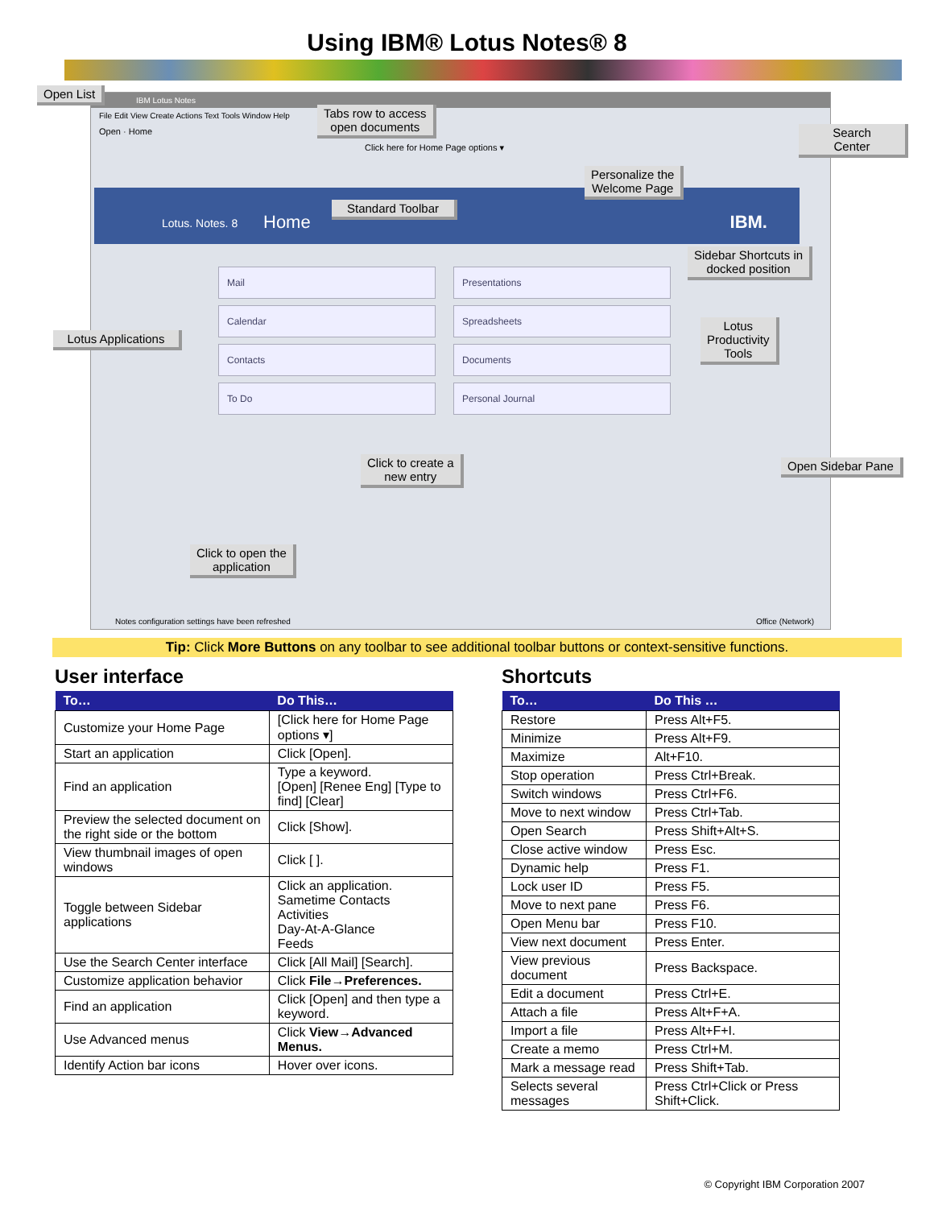Using IBM® Lotus Notes® 8
IBM Lotus Notes
File Edit View Create Actions Text Tools Window Help
Open · Home
Click here for Home Page options ▾
Lotus. Notes. 8 Home IBM.
Mail
Calendar
Contacts
To Do
Presentations
Spreadsheets
Documents
Personal Journal
Notes configuration settings have been refreshed
Office (Network)
Open List
Tabs row to access
open documents
Search
Center
Personalize the
Welcome Page
Standard Toolbar
Sidebar Shortcuts in
docked position
Lotus Applications
Lotus
Productivity
Tools
Open Sidebar Pane
Click to create a
new entry
Click to open the
application
Tip: Click More Buttons on any toolbar to see additional toolbar buttons or context-sensitive functions.
User interface
| To… | Do This… |
| --- | --- |
| Customize your Home Page | [Click here for Home Page options ▾] |
| Start an application | Click [Open]. |
| Find an application | Type a keyword. [Open] [Renee Eng] [Type to find] [Clear] |
| Preview the selected document on the right side or the bottom | Click [Show]. |
| View thumbnail images of open windows | Click [ ]. |
| Toggle between Sidebar applications | Click an application. Sametime Contacts Activities Day-At-A-Glance Feeds |
| Use the Search Center interface | Click [All Mail] [Search]. |
| Customize application behavior | Click File→Preferences. |
| Find an application | Click [Open] and then type a keyword. |
| Use Advanced menus | Click View→Advanced Menus. |
| Identify Action bar icons | Hover over icons. |
Shortcuts
| To… | Do This … |
| --- | --- |
| Restore | Press Alt+F5. |
| Minimize | Press Alt+F9. |
| Maximize | Alt+F10. |
| Stop operation | Press Ctrl+Break. |
| Switch windows | Press Ctrl+F6. |
| Move to next window | Press Ctrl+Tab. |
| Open Search | Press Shift+Alt+S. |
| Close active window | Press Esc. |
| Dynamic help | Press F1. |
| Lock user ID | Press F5. |
| Move to next pane | Press F6. |
| Open Menu bar | Press F10. |
| View next document | Press Enter. |
| View previous document | Press Backspace. |
| Edit a document | Press Ctrl+E. |
| Attach a file | Press Alt+F+A. |
| Import a file | Press Alt+F+I. |
| Create a memo | Press Ctrl+M. |
| Mark a message read | Press Shift+Tab. |
| Selects several messages | Press Ctrl+Click or Press Shift+Click. |
© Copyright IBM Corporation 2007